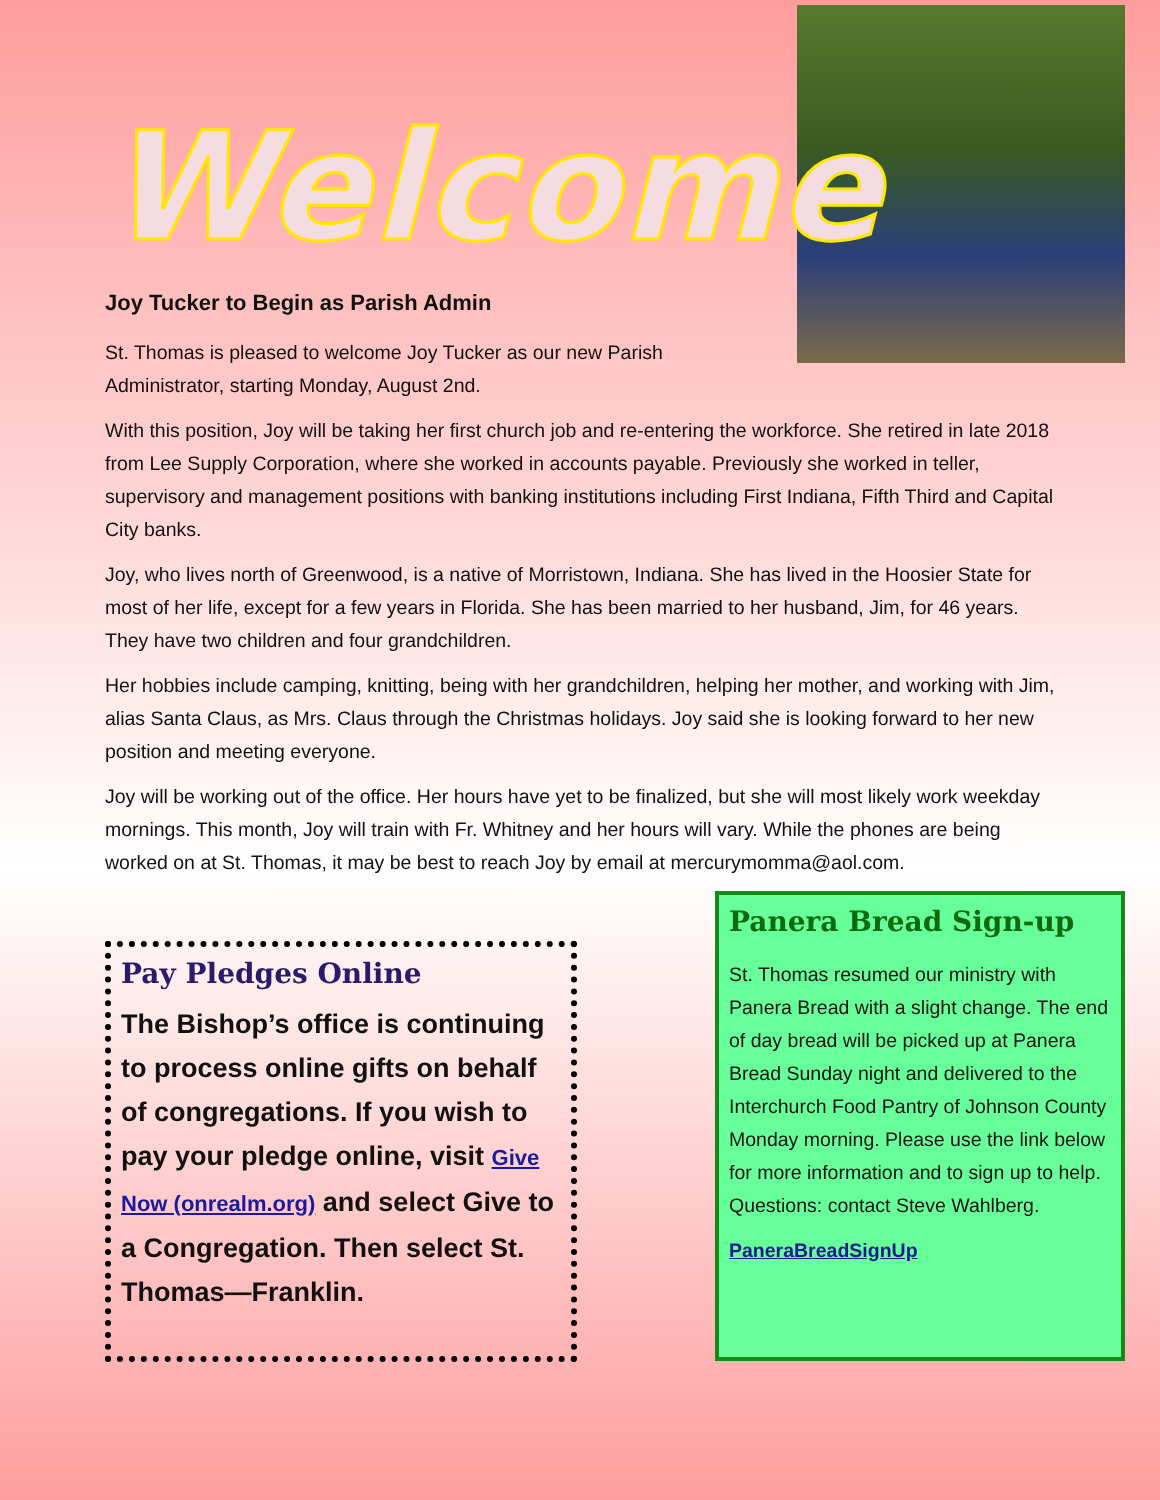Welcome
Joy Tucker to Begin as Parish Admin
St. Thomas is pleased to welcome Joy Tucker as our new Parish Administrator, starting Monday, August 2nd.
With this position, Joy will be taking her first church job and re-entering the workforce. She retired in late 2018 from Lee Supply Corporation, where she worked in accounts payable. Previously she worked in teller, supervisory and management positions with banking institutions including First Indiana, Fifth Third and Capital City banks.
Joy, who lives north of Greenwood, is a native of Morristown, Indiana. She has lived in the Hoosier State for most of her life, except for a few years in Florida. She has been married to her husband, Jim, for 46 years. They have two children and four grandchildren.
Her hobbies include camping, knitting, being with her grandchildren, helping her mother, and working with Jim, alias Santa Claus, as Mrs. Claus through the Christmas holidays. Joy said she is looking forward to her new position and meeting everyone.
Joy will be working out of the office. Her hours have yet to be finalized, but she will most likely work weekday mornings. This month, Joy will train with Fr. Whitney and her hours will vary. While the phones are being worked on at St. Thomas, it may be best to reach Joy by email at mercurymomma@aol.com.
Pay Pledges Online
The Bishop’s office is continuing to process online gifts on behalf of congregations. If you wish to pay your pledge online, visit Give Now (onrealm.org) and select Give to a Congregation. Then select St. Thomas—Franklin.
Panera Bread Sign-up
St. Thomas resumed our ministry with Panera Bread with a slight change. The end of day bread will be picked up at Panera Bread Sunday night and delivered to the Interchurch Food Pantry of Johnson County Monday morning. Please use the link below for more information and to sign up to help. Questions: contact Steve Wahlberg.
PaneraBreadSignUp